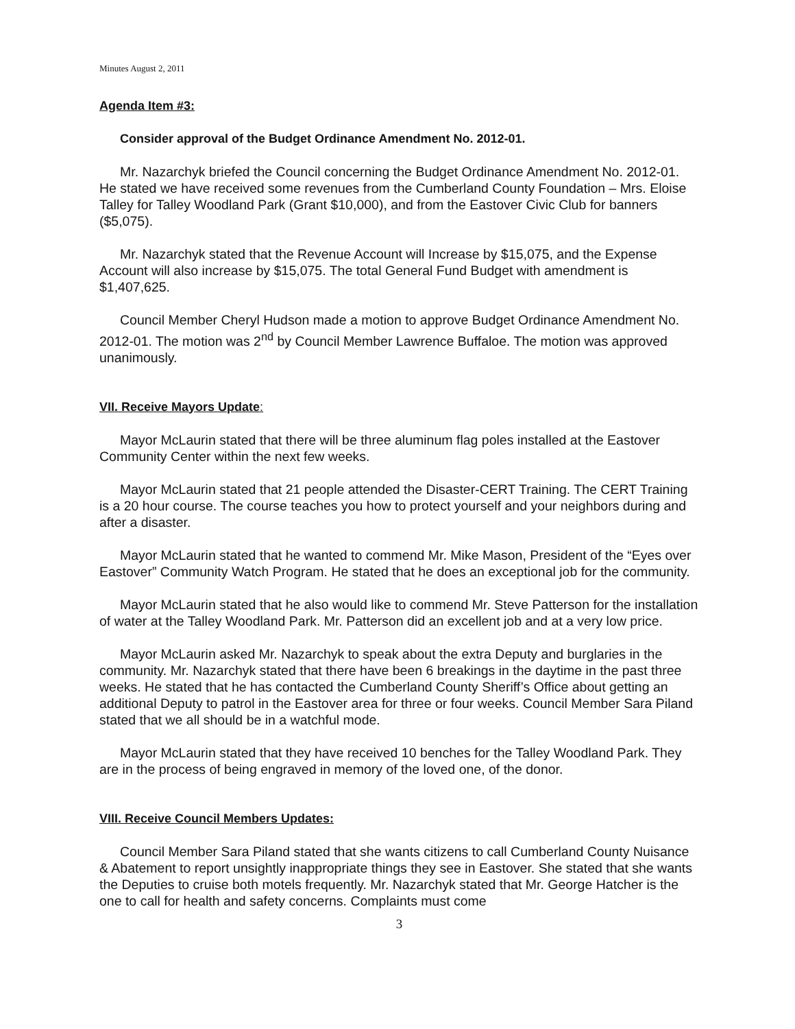Minutes August 2, 2011
Agenda Item #3:
Consider approval of the Budget Ordinance Amendment No. 2012-01.
Mr. Nazarchyk briefed the Council concerning the Budget Ordinance Amendment No. 2012-01. He stated we have received some revenues from the Cumberland County Foundation – Mrs. Eloise Talley for Talley Woodland Park (Grant $10,000), and from the Eastover Civic Club for banners ($5,075).
Mr. Nazarchyk stated that the Revenue Account will Increase by $15,075, and the Expense Account will also increase by $15,075. The total General Fund Budget with amendment is $1,407,625.
Council Member Cheryl Hudson made a motion to approve Budget Ordinance Amendment No. 2012-01. The motion was 2<sup>nd</sup> by Council Member Lawrence Buffaloe. The motion was approved unanimously.
VII. Receive Mayors Update:
Mayor McLaurin stated that there will be three aluminum flag poles installed at the Eastover Community Center within the next few weeks.
Mayor McLaurin stated that 21 people attended the Disaster-CERT Training. The CERT Training is a 20 hour course. The course teaches you how to protect yourself and your neighbors during and after a disaster.
Mayor McLaurin stated that he wanted to commend Mr. Mike Mason, President of the “Eyes over Eastover” Community Watch Program. He stated that he does an exceptional job for the community.
Mayor McLaurin stated that he also would like to commend Mr. Steve Patterson for the installation of water at the Talley Woodland Park. Mr. Patterson did an excellent job and at a very low price.
Mayor McLaurin asked Mr. Nazarchyk to speak about the extra Deputy and burglaries in the community. Mr. Nazarchyk stated that there have been 6 breakings in the daytime in the past three weeks. He stated that he has contacted the Cumberland County Sheriff’s Office about getting an additional Deputy to patrol in the Eastover area for three or four weeks. Council Member Sara Piland stated that we all should be in a watchful mode.
Mayor McLaurin stated that they have received 10 benches for the Talley Woodland Park. They are in the process of being engraved in memory of the loved one, of the donor.
VIII. Receive Council Members Updates:
Council Member Sara Piland stated that she wants citizens to call Cumberland County Nuisance & Abatement to report unsightly inappropriate things they see in Eastover. She stated that she wants the Deputies to cruise both motels frequently. Mr. Nazarchyk stated that Mr. George Hatcher is the one to call for health and safety concerns. Complaints must come
3